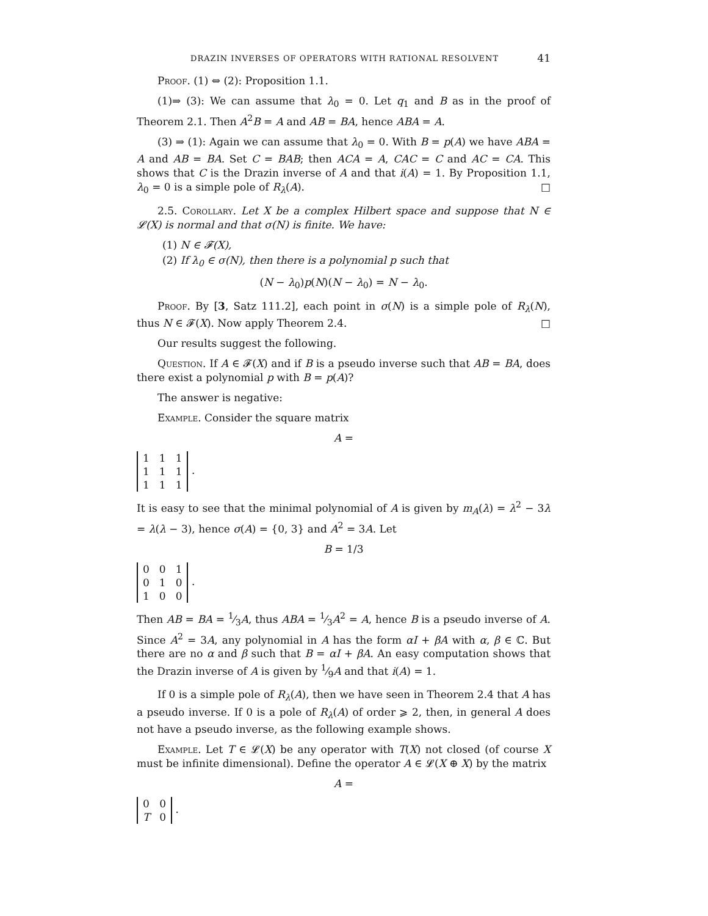DRAZIN INVERSES OF OPERATORS WITH RATIONAL RESOLVENT 41
Proof. (1) ⇔ (2): Proposition 1.1.
(1)⇒ (3): We can assume that λ<sub>0</sub> = 0. Let q<sub>1</sub> and B as in the proof of Theorem 2.1. Then A<sup>2</sup>B = A and AB = BA, hence ABA = A.
(3) ⇒ (1): Again we can assume that λ<sub>0</sub> = 0. With B = p(A) we have ABA = A and AB = BA. Set C = BAB; then ACA = A, CAC = C and AC = CA. This shows that C is the Drazin inverse of A and that i(A) = 1. By Proposition 1.1, λ<sub>0</sub> = 0 is a simple pole of R<sub>λ</sub>(A). □
2.5. Corollary. Let X be a complex Hilbert space and suppose that N ∈ 𝓛(X) is normal and that σ(N) is finite. We have:
(1) N ∈ 𝓕(X),
(2) If λ<sub>0</sub> ∈ σ(N), then there is a polynomial p such that
(N − λ<sub>0</sub>)p(N)(N − λ<sub>0</sub>) = N − λ<sub>0</sub>.
Proof. By [3, Satz 111.2], each point in σ(N) is a simple pole of R<sub>λ</sub>(N), thus N ∈ 𝓕(X). Now apply Theorem 2.4. □
Our results suggest the following.
Question. If A ∈ 𝓕(X) and if B is a pseudo inverse such that AB = BA, does there exist a polynomial p with B = p(A)?
The answer is negative:
Example. Consider the square matrix
A =
| 1 | 1 | 1 |
| 1 | 1 | 1 |
| 1 | 1 | 1 |
.
It is easy to see that the minimal polynomial of A is given by m<sub>A</sub>(λ) = λ<sup>2</sup> − 3λ = λ(λ − 3), hence σ(A) = {0, 3} and A<sup>2</sup> = 3A. Let
B = 1/3
| 0 | 0 | 1 |
| 0 | 1 | 0 |
| 1 | 0 | 0 |
.
Then AB = BA = 1⁄3A, thus ABA = 1⁄3A<sup>2</sup> = A, hence B is a pseudo inverse of A. Since A<sup>2</sup> = 3A, any polynomial in A has the form αI + βA with α, β ∈ ℂ. But there are no α and β such that B = αI + βA. An easy computation shows that the Drazin inverse of A is given by 1⁄9A and that i(A) = 1.
If 0 is a simple pole of R<sub>λ</sub>(A), then we have seen in Theorem 2.4 that A has a pseudo inverse. If 0 is a pole of R<sub>λ</sub>(A) of order ⩾ 2, then, in general A does not have a pseudo inverse, as the following example shows.
Example. Let T ∈ 𝓛(X) be any operator with T(X) not closed (of course X must be infinite dimensional). Define the operator A ∈ 𝓛(X ⊕ X) by the matrix
A =
| 0 | 0 |
| T | 0 |
.